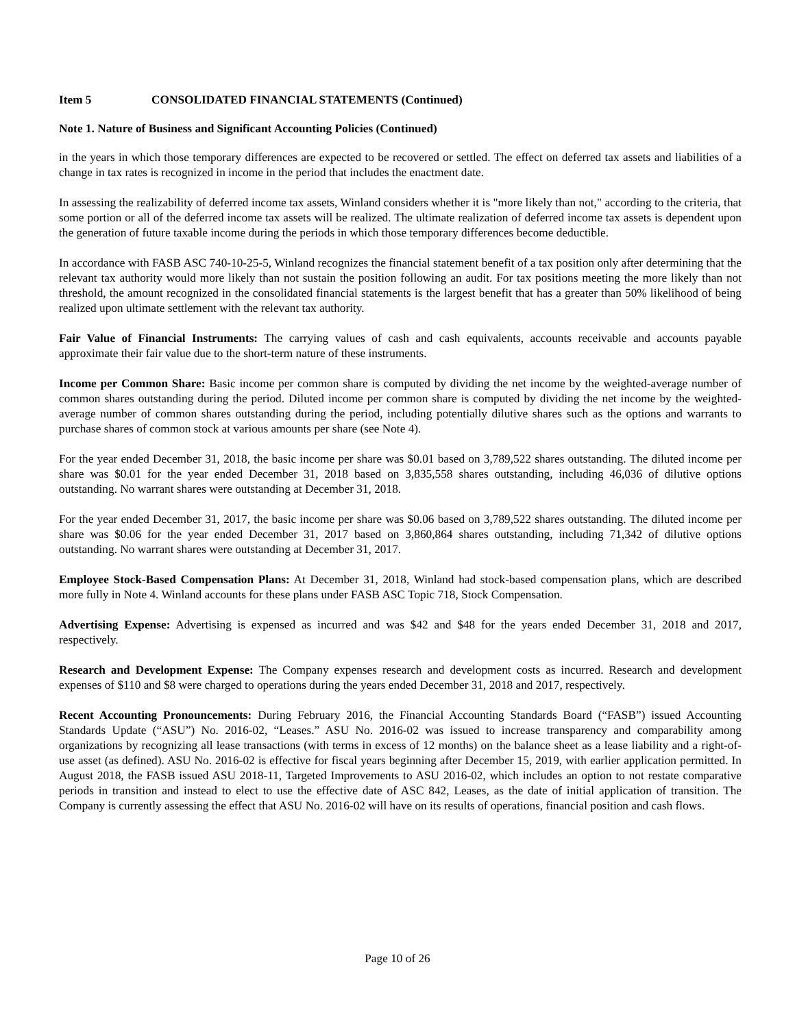Item 5 CONSOLIDATED FINANCIAL STATEMENTS (Continued)
Note 1. Nature of Business and Significant Accounting Policies (Continued)
in the years in which those temporary differences are expected to be recovered or settled. The effect on deferred tax assets and liabilities of a change in tax rates is recognized in income in the period that includes the enactment date.
In assessing the realizability of deferred income tax assets, Winland considers whether it is "more likely than not," according to the criteria, that some portion or all of the deferred income tax assets will be realized. The ultimate realization of deferred income tax assets is dependent upon the generation of future taxable income during the periods in which those temporary differences become deductible.
In accordance with FASB ASC 740-10-25-5, Winland recognizes the financial statement benefit of a tax position only after determining that the relevant tax authority would more likely than not sustain the position following an audit. For tax positions meeting the more likely than not threshold, the amount recognized in the consolidated financial statements is the largest benefit that has a greater than 50% likelihood of being realized upon ultimate settlement with the relevant tax authority.
Fair Value of Financial Instruments: The carrying values of cash and cash equivalents, accounts receivable and accounts payable approximate their fair value due to the short-term nature of these instruments.
Income per Common Share: Basic income per common share is computed by dividing the net income by the weighted-average number of common shares outstanding during the period. Diluted income per common share is computed by dividing the net income by the weighted-average number of common shares outstanding during the period, including potentially dilutive shares such as the options and warrants to purchase shares of common stock at various amounts per share (see Note 4).
For the year ended December 31, 2018, the basic income per share was $0.01 based on 3,789,522 shares outstanding. The diluted income per share was $0.01 for the year ended December 31, 2018 based on 3,835,558 shares outstanding, including 46,036 of dilutive options outstanding. No warrant shares were outstanding at December 31, 2018.
For the year ended December 31, 2017, the basic income per share was $0.06 based on 3,789,522 shares outstanding. The diluted income per share was $0.06 for the year ended December 31, 2017 based on 3,860,864 shares outstanding, including 71,342 of dilutive options outstanding. No warrant shares were outstanding at December 31, 2017.
Employee Stock-Based Compensation Plans: At December 31, 2018, Winland had stock-based compensation plans, which are described more fully in Note 4. Winland accounts for these plans under FASB ASC Topic 718, Stock Compensation.
Advertising Expense: Advertising is expensed as incurred and was $42 and $48 for the years ended December 31, 2018 and 2017, respectively.
Research and Development Expense: The Company expenses research and development costs as incurred. Research and development expenses of $110 and $8 were charged to operations during the years ended December 31, 2018 and 2017, respectively.
Recent Accounting Pronouncements: During February 2016, the Financial Accounting Standards Board (“FASB”) issued Accounting Standards Update (“ASU”) No. 2016-02, “Leases.” ASU No. 2016-02 was issued to increase transparency and comparability among organizations by recognizing all lease transactions (with terms in excess of 12 months) on the balance sheet as a lease liability and a right-of-use asset (as defined). ASU No. 2016-02 is effective for fiscal years beginning after December 15, 2019, with earlier application permitted. In August 2018, the FASB issued ASU 2018-11, Targeted Improvements to ASU 2016-02, which includes an option to not restate comparative periods in transition and instead to elect to use the effective date of ASC 842, Leases, as the date of initial application of transition. The Company is currently assessing the effect that ASU No. 2016-02 will have on its results of operations, financial position and cash flows.
Page 10 of 26